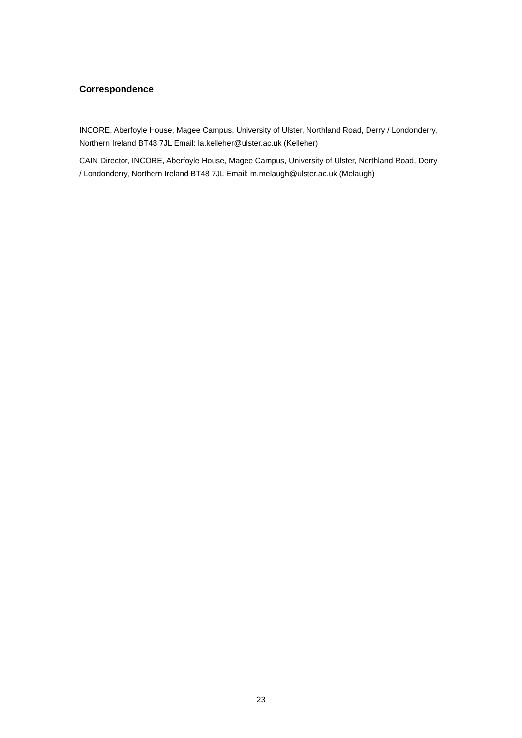Correspondence
INCORE, Aberfoyle House, Magee Campus, University of Ulster, Northland Road, Derry / Londonderry, Northern Ireland BT48 7JL Email: la.kelleher@ulster.ac.uk (Kelleher)
CAIN Director, INCORE, Aberfoyle House, Magee Campus, University of Ulster, Northland Road, Derry / Londonderry, Northern Ireland BT48 7JL Email: m.melaugh@ulster.ac.uk (Melaugh)
23